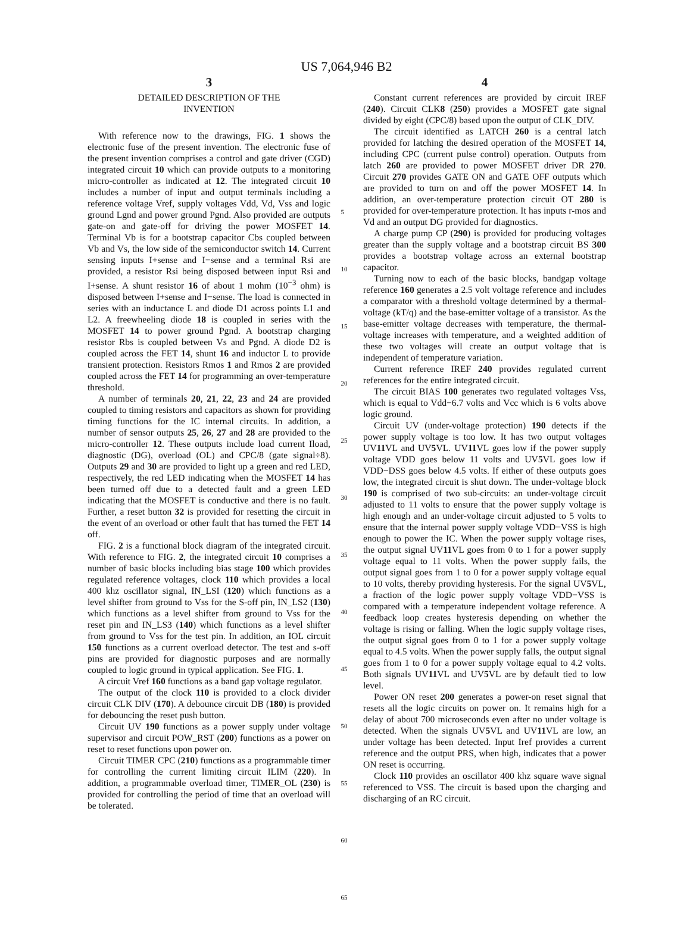US 7,064,946 B2
3
DETAILED DESCRIPTION OF THE
INVENTION
With reference now to the drawings, FIG. 1 shows the electronic fuse of the present invention. The electronic fuse of the present invention comprises a control and gate driver (CGD) integrated circuit 10 which can provide outputs to a monitoring micro-controller as indicated at 12. The integrated circuit 10 includes a number of input and output terminals including a reference voltage Vref, supply voltages Vdd, Vd, Vss and logic ground Lgnd and power ground Pgnd. Also provided are outputs gate-on and gate-off for driving the power MOSFET 14. Terminal Vb is for a bootstrap capacitor Cbs coupled between Vb and Vs, the low side of the semiconductor switch 14. Current sensing inputs I+sense and I−sense and a terminal Rsi are provided, a resistor Rsi being disposed between input Rsi and I+sense. A shunt resistor 16 of about 1 mohm (10<sup>−3</sup> ohm) is disposed between I+sense and I−sense. The load is connected in series with an inductance L and diode D1 across points L1 and L2. A freewheeling diode 18 is coupled in series with the MOSFET 14 to power ground Pgnd. A bootstrap charging resistor Rbs is coupled between Vs and Pgnd. A diode D2 is coupled across the FET 14, shunt 16 and inductor L to provide transient protection. Resistors Rmos 1 and Rmos 2 are provided coupled across the FET 14 for programming an over-temperature threshold.
A number of terminals 20, 21, 22, 23 and 24 are provided coupled to timing resistors and capacitors as shown for providing timing functions for the IC internal circuits. In addition, a number of sensor outputs 25, 26, 27 and 28 are provided to the micro-controller 12. These outputs include load current Iload, diagnostic (DG), overload (OL) and CPC/8 (gate signal÷8). Outputs 29 and 30 are provided to light up a green and red LED, respectively, the red LED indicating when the MOSFET 14 has been turned off due to a detected fault and a green LED indicating that the MOSFET is conductive and there is no fault. Further, a reset button 32 is provided for resetting the circuit in the event of an overload or other fault that has turned the FET 14 off.
FIG. 2 is a functional block diagram of the integrated circuit. With reference to FIG. 2, the integrated circuit 10 comprises a number of basic blocks including bias stage 100 which provides regulated reference voltages, clock 110 which provides a local 400 khz oscillator signal, IN_LSI (120) which functions as a level shifter from ground to Vss for the S-off pin, IN_LS2 (130) which functions as a level shifter from ground to Vss for the reset pin and IN_LS3 (140) which functions as a level shifter from ground to Vss for the test pin. In addition, an IOL circuit 150 functions as a current overload detector. The test and s-off pins are provided for diagnostic purposes and are normally coupled to logic ground in typical application. See FIG. 1.
A circuit Vref 160 functions as a band gap voltage regulator.
The output of the clock 110 is provided to a clock divider circuit CLK DIV (170). A debounce circuit DB (180) is provided for debouncing the reset push button.
Circuit UV 190 functions as a power supply under voltage supervisor and circuit POW_RST (200) functions as a power on reset to reset functions upon power on.
Circuit TIMER CPC (210) functions as a programmable timer for controlling the current limiting circuit ILIM (220). In addition, a programmable overload timer, TIMER_OL (230) is provided for controlling the period of time that an overload will be tolerated.
5
10
15
20
25
30
35
40
45
50
55
60
65
4
Constant current references are provided by circuit IREF (240). Circuit CLK8 (250) provides a MOSFET gate signal divided by eight (CPC/8) based upon the output of CLK_DIV.
The circuit identified as LATCH 260 is a central latch provided for latching the desired operation of the MOSFET 14, including CPC (current pulse control) operation. Outputs from latch 260 are provided to power MOSFET driver DR 270. Circuit 270 provides GATE ON and GATE OFF outputs which are provided to turn on and off the power MOSFET 14. In addition, an over-temperature protection circuit OT 280 is provided for over-temperature protection. It has inputs r-mos and Vd and an output DG provided for diagnostics.
A charge pump CP (290) is provided for producing voltages greater than the supply voltage and a bootstrap circuit BS 300 provides a bootstrap voltage across an external bootstrap capacitor.
Turning now to each of the basic blocks, bandgap voltage reference 160 generates a 2.5 volt voltage reference and includes a comparator with a threshold voltage determined by a thermal-voltage (kT/q) and the base-emitter voltage of a transistor. As the base-emitter voltage decreases with temperature, the thermal-voltage increases with temperature, and a weighted addition of these two voltages will create an output voltage that is independent of temperature variation.
Current reference IREF 240 provides regulated current references for the entire integrated circuit.
The circuit BIAS 100 generates two regulated voltages Vss, which is equal to Vdd−6.7 volts and Vcc which is 6 volts above logic ground.
Circuit UV (under-voltage protection) 190 detects if the power supply voltage is too low. It has two output voltages UV11 VL and UV5 VL. UV11 VL goes low if the power supply voltage VDD goes below 11 volts and UV5 VL goes low if VDD−DSS goes below 4.5 volts. If either of these outputs goes low, the integrated circuit is shut down. The under-voltage block 190 is comprised of two sub-circuits: an under-voltage circuit adjusted to 11 volts to ensure that the power supply voltage is high enough and an under-voltage circuit adjusted to 5 volts to ensure that the internal power supply voltage VDD−VSS is high enough to power the IC. When the power supply voltage rises, the output signal UV11 VL goes from 0 to 1 for a power supply voltage equal to 11 volts. When the power supply fails, the output signal goes from 1 to 0 for a power supply voltage equal to 10 volts, thereby providing hysteresis. For the signal UV5 VL, a fraction of the logic power supply voltage VDD−VSS is compared with a temperature independent voltage reference. A feedback loop creates hysteresis depending on whether the voltage is rising or falling. When the logic supply voltage rises, the output signal goes from 0 to 1 for a power supply voltage equal to 4.5 volts. When the power supply falls, the output signal goes from 1 to 0 for a power supply voltage equal to 4.2 volts. Both signals UV11 VL and UV5 VL are by default tied to low level.
Power ON reset 200 generates a power-on reset signal that resets all the logic circuits on power on. It remains high for a delay of about 700 microseconds even after no under voltage is detected. When the signals UV5 VL and UV11 VL are low, an under voltage has been detected. Input Iref provides a current reference and the output PRS, when high, indicates that a power ON reset is occurring.
Clock 110 provides an oscillator 400 khz square wave signal referenced to VSS. The circuit is based upon the charging and discharging of an RC circuit.